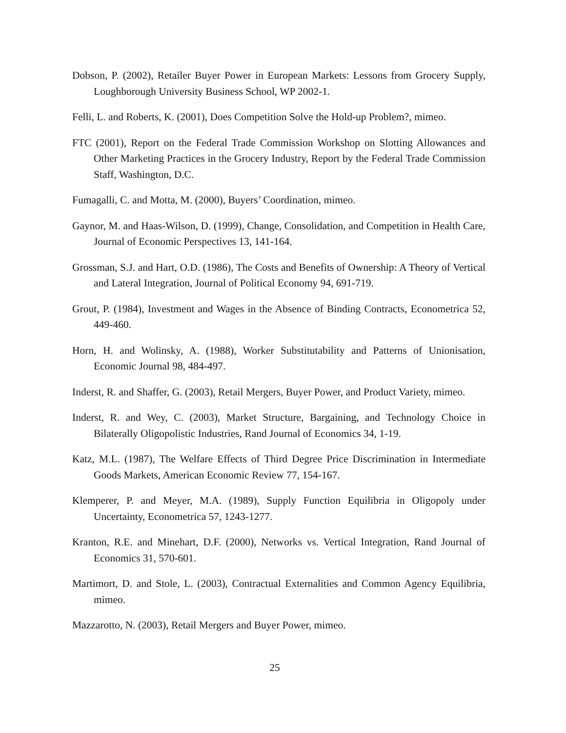Dobson, P. (2002), Retailer Buyer Power in European Markets: Lessons from Grocery Supply, Loughborough University Business School, WP 2002-1.
Felli, L. and Roberts, K. (2001), Does Competition Solve the Hold-up Problem?, mimeo.
FTC (2001), Report on the Federal Trade Commission Workshop on Slotting Allowances and Other Marketing Practices in the Grocery Industry, Report by the Federal Trade Commission Staff, Washington, D.C.
Fumagalli, C. and Motta, M. (2000), Buyers’ Coordination, mimeo.
Gaynor, M. and Haas-Wilson, D. (1999), Change, Consolidation, and Competition in Health Care, Journal of Economic Perspectives 13, 141-164.
Grossman, S.J. and Hart, O.D. (1986), The Costs and Benefits of Ownership: A Theory of Vertical and Lateral Integration, Journal of Political Economy 94, 691-719.
Grout, P. (1984), Investment and Wages in the Absence of Binding Contracts, Econometrica 52, 449-460.
Horn, H. and Wolinsky, A. (1988), Worker Substitutability and Patterns of Unionisation, Economic Journal 98, 484-497.
Inderst, R. and Shaffer, G. (2003), Retail Mergers, Buyer Power, and Product Variety, mimeo.
Inderst, R. and Wey, C. (2003), Market Structure, Bargaining, and Technology Choice in Bilaterally Oligopolistic Industries, Rand Journal of Economics 34, 1-19.
Katz, M.L. (1987), The Welfare Effects of Third Degree Price Discrimination in Intermediate Goods Markets, American Economic Review 77, 154-167.
Klemperer, P. and Meyer, M.A. (1989), Supply Function Equilibria in Oligopoly under Uncertainty, Econometrica 57, 1243-1277.
Kranton, R.E. and Minehart, D.F. (2000), Networks vs. Vertical Integration, Rand Journal of Economics 31, 570-601.
Martimort, D. and Stole, L. (2003), Contractual Externalities and Common Agency Equilibria, mimeo.
Mazzarotto, N. (2003), Retail Mergers and Buyer Power, mimeo.
25